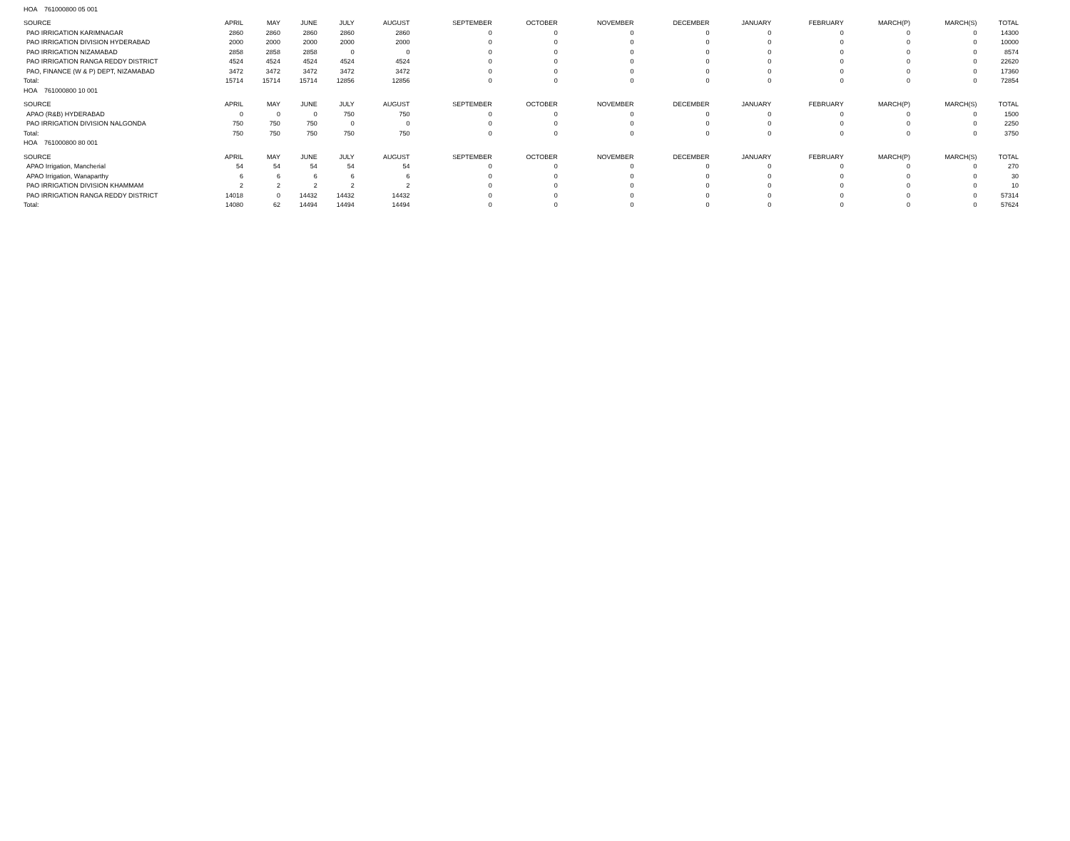| HOA 761000800 05 001 | | | | | | | | | | | | | | |
| SOURCE | APRIL | MAY | JUNE | JULY | AUGUST | SEPTEMBER | OCTOBER | NOVEMBER | DECEMBER | JANUARY | FEBRUARY | MARCH(P) | MARCH(S) | TOTAL |
| PAO IRRIGATION KARIMNAGAR | 2860 | 2860 | 2860 | 2860 | 2860 | 0 | 0 | 0 | 0 | 0 | 0 | 0 | 0 | 14300 |
| PAO IRRIGATION DIVISION HYDERABAD | 2000 | 2000 | 2000 | 2000 | 2000 | 0 | 0 | 0 | 0 | 0 | 0 | 0 | 0 | 10000 |
| PAO IRRIGATION NIZAMABAD | 2858 | 2858 | 2858 | 0 | 0 | 0 | 0 | 0 | 0 | 0 | 0 | 0 | 0 | 8574 |
| PAO IRRIGATION RANGA REDDY DISTRICT | 4524 | 4524 | 4524 | 4524 | 4524 | 0 | 0 | 0 | 0 | 0 | 0 | 0 | 0 | 22620 |
| PAO, FINANCE (W & P) DEPT, NIZAMABAD | 3472 | 3472 | 3472 | 3472 | 3472 | 0 | 0 | 0 | 0 | 0 | 0 | 0 | 0 | 17360 |
| Total: | 15714 | 15714 | 15714 | 12856 | 12856 | 0 | 0 | 0 | 0 | 0 | 0 | 0 | 0 | 72854 |
| HOA 761000800 10 001 | | | | | | | | | | | | | | |
| SOURCE | APRIL | MAY | JUNE | JULY | AUGUST | SEPTEMBER | OCTOBER | NOVEMBER | DECEMBER | JANUARY | FEBRUARY | MARCH(P) | MARCH(S) | TOTAL |
| APAO (R&B) HYDERABAD | 0 | 0 | 0 | 750 | 750 | 0 | 0 | 0 | 0 | 0 | 0 | 0 | 0 | 1500 |
| PAO IRRIGATION DIVISION NALGONDA | 750 | 750 | 750 | 0 | 0 | 0 | 0 | 0 | 0 | 0 | 0 | 0 | 0 | 2250 |
| Total: | 750 | 750 | 750 | 750 | 750 | 0 | 0 | 0 | 0 | 0 | 0 | 0 | 0 | 3750 |
| HOA 761000800 80 001 | | | | | | | | | | | | | | |
| SOURCE | APRIL | MAY | JUNE | JULY | AUGUST | SEPTEMBER | OCTOBER | NOVEMBER | DECEMBER | JANUARY | FEBRUARY | MARCH(P) | MARCH(S) | TOTAL |
| APAO Irrigation, Mancherial | 54 | 54 | 54 | 54 | 54 | 0 | 0 | 0 | 0 | 0 | 0 | 0 | 0 | 270 |
| APAO Irrigation, Wanaparthy | 6 | 6 | 6 | 6 | 6 | 0 | 0 | 0 | 0 | 0 | 0 | 0 | 0 | 30 |
| PAO IRRIGATION DIVISION KHAMMAM | 2 | 2 | 2 | 2 | 2 | 0 | 0 | 0 | 0 | 0 | 0 | 0 | 0 | 10 |
| PAO IRRIGATION RANGA REDDY DISTRICT | 14018 | 0 | 14432 | 14432 | 14432 | 0 | 0 | 0 | 0 | 0 | 0 | 0 | 0 | 57314 |
| Total: | 14080 | 62 | 14494 | 14494 | 14494 | 0 | 0 | 0 | 0 | 0 | 0 | 0 | 0 | 57624 |